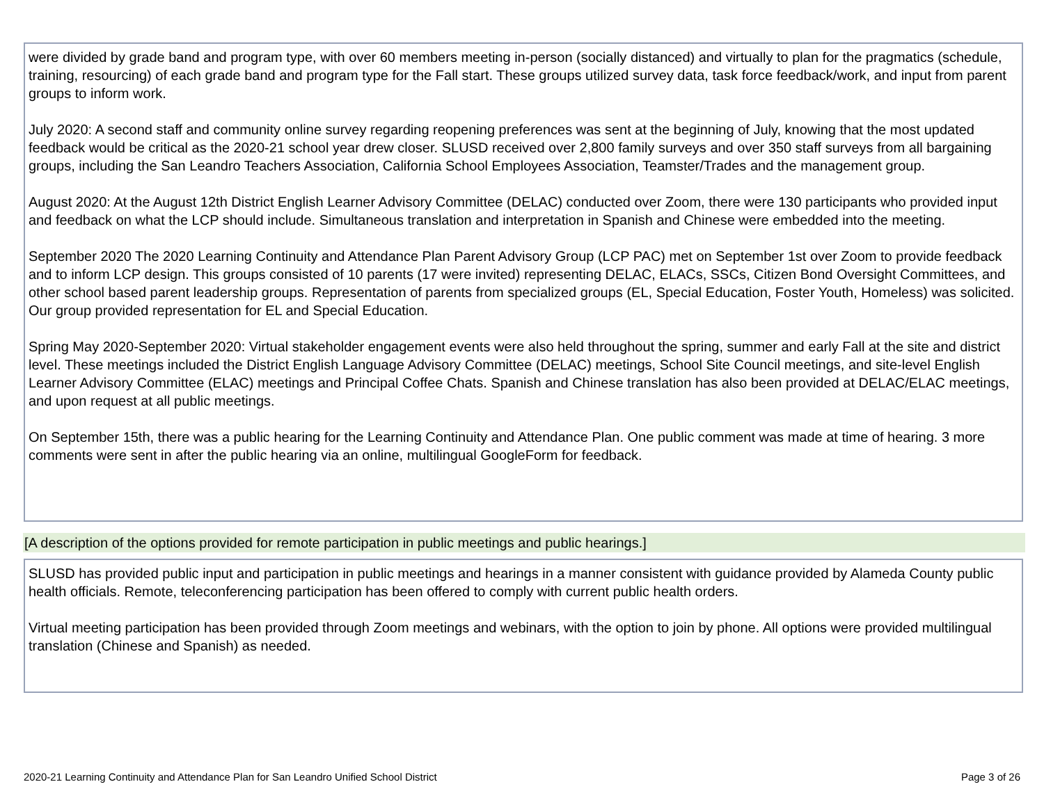were divided by grade band and program type, with over 60 members meeting in-person (socially distanced) and virtually to plan for the pragmatics (schedule, training, resourcing) of each grade band and program type for the Fall start. These groups utilized survey data, task force feedback/work, and input from parent groups to inform work.
July 2020: A second staff and community online survey regarding reopening preferences was sent at the beginning of July, knowing that the most updated feedback would be critical as the 2020-21 school year drew closer. SLUSD received over 2,800 family surveys and over 350 staff surveys from all bargaining groups, including the San Leandro Teachers Association, California School Employees Association, Teamster/Trades and the management group.
August 2020: At the August 12th District English Learner Advisory Committee (DELAC) conducted over Zoom, there were 130 participants who provided input and feedback on what the LCP should include. Simultaneous translation and interpretation in Spanish and Chinese were embedded into the meeting.
September 2020 The 2020 Learning Continuity and Attendance Plan Parent Advisory Group (LCP PAC) met on September 1st over Zoom to provide feedback and to inform LCP design. This groups consisted of 10 parents (17 were invited) representing DELAC, ELACs, SSCs, Citizen Bond Oversight Committees, and other school based parent leadership groups. Representation of parents from specialized groups (EL, Special Education, Foster Youth, Homeless) was solicited. Our group provided representation for EL and Special Education.
Spring May 2020-September 2020: Virtual stakeholder engagement events were also held throughout the spring, summer and early Fall at the site and district level. These meetings included the District English Language Advisory Committee (DELAC) meetings, School Site Council meetings, and site-level English Learner Advisory Committee (ELAC) meetings and Principal Coffee Chats. Spanish and Chinese translation has also been provided at DELAC/ELAC meetings, and upon request at all public meetings.
On September 15th, there was a public hearing for the Learning Continuity and Attendance Plan. One public comment was made at time of hearing. 3 more comments were sent in after the public hearing via an online, multilingual GoogleForm for feedback.
[A description of the options provided for remote participation in public meetings and public hearings.]
SLUSD has provided public input and participation in public meetings and hearings in a manner consistent with guidance provided by Alameda County public health officials. Remote, teleconferencing participation has been offered to comply with current public health orders.
Virtual meeting participation has been provided through Zoom meetings and webinars, with the option to join by phone. All options were provided multilingual translation (Chinese and Spanish) as needed.
2020-21 Learning Continuity and Attendance Plan for San Leandro Unified School District Page 3 of 26